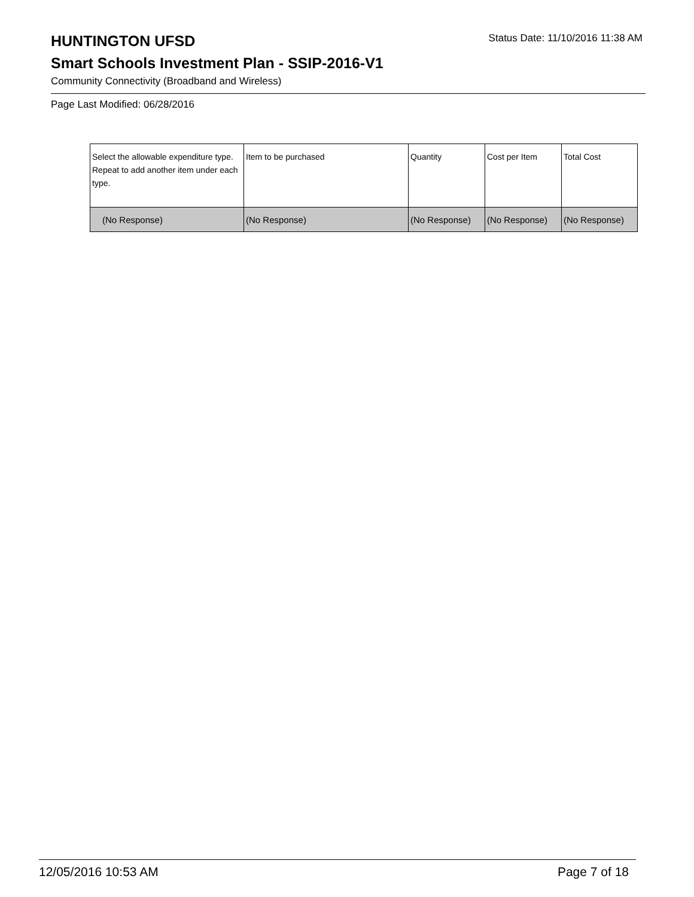HUNTINGTON UFSD
Status Date: 11/10/2016 11:38 AM
Smart Schools Investment Plan - SSIP-2016-V1
Community Connectivity (Broadband and Wireless)
Page Last Modified: 06/28/2016
| Select the allowable expenditure type. Repeat to add another item under each type. | Item to be purchased | Quantity | Cost per Item | Total Cost |
| --- | --- | --- | --- | --- |
| (No Response) | (No Response) | (No Response) | (No Response) | (No Response) |
12/05/2016 10:53 AM Page 7 of 18